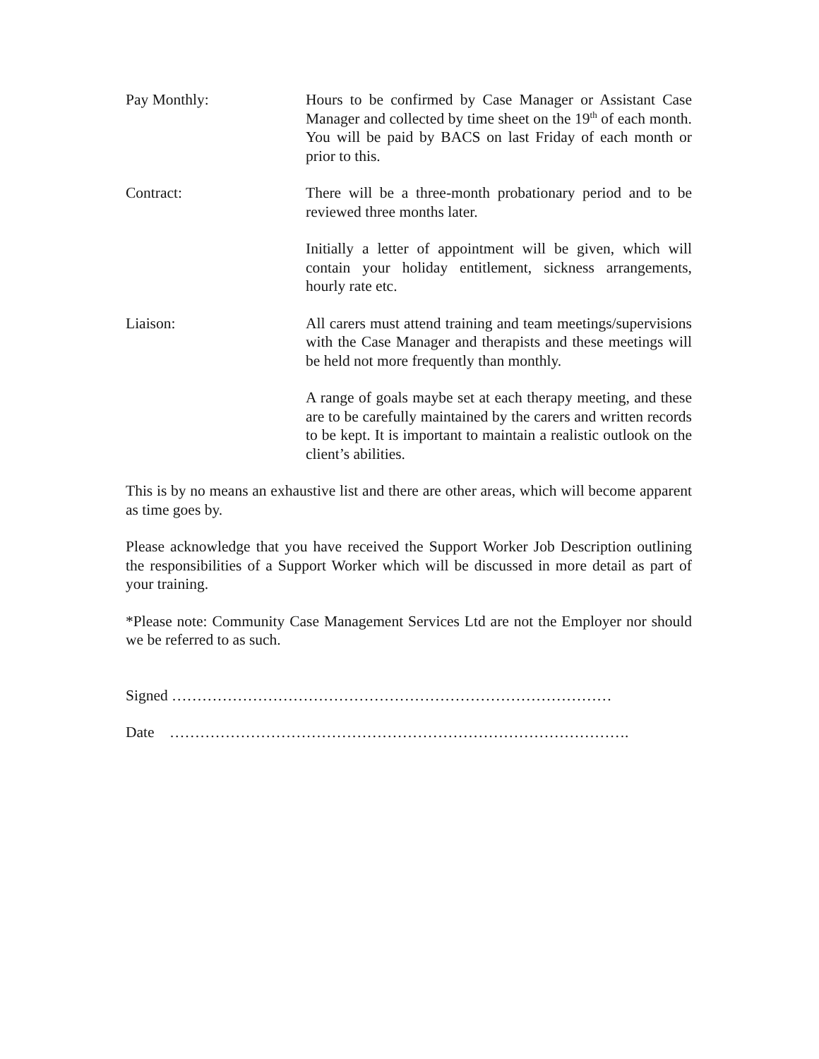Pay Monthly: Hours to be confirmed by Case Manager or Assistant Case Manager and collected by time sheet on the 19<sup>th</sup> of each month. You will be paid by BACS on last Friday of each month or prior to this.
Contract: There will be a three-month probationary period and to be reviewed three months later.
Initially a letter of appointment will be given, which will contain your holiday entitlement, sickness arrangements, hourly rate etc.
Liaison: All carers must attend training and team meetings/supervisions with the Case Manager and therapists and these meetings will be held not more frequently than monthly.
A range of goals maybe set at each therapy meeting, and these are to be carefully maintained by the carers and written records to be kept. It is important to maintain a realistic outlook on the client’s abilities.
This is by no means an exhaustive list and there are other areas, which will become apparent as time goes by.
Please acknowledge that you have received the Support Worker Job Description outlining the responsibilities of a Support Worker which will be discussed in more detail as part of your training.
*Please note: Community Case Management Services Ltd are not the Employer nor should we be referred to as such.
Signed ……………………………………………………………………………
Date ……………………………………………………………………………….